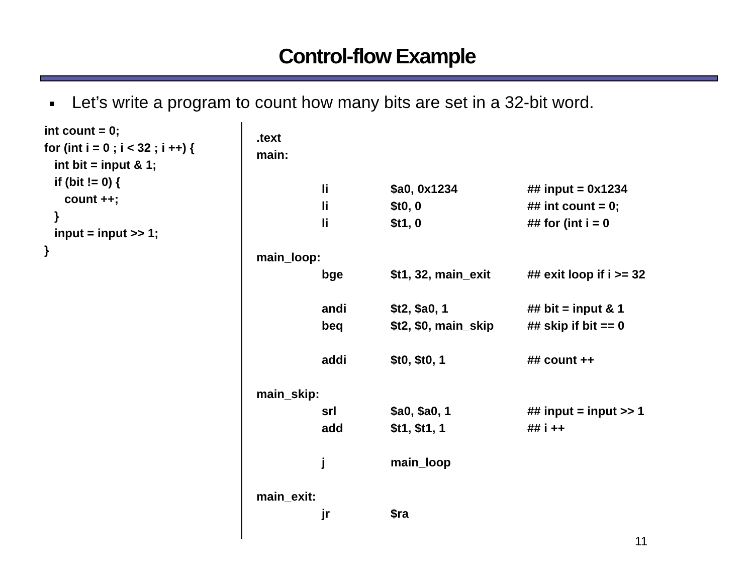Control-flow Example
■ Let’s write a program to count how many bits are set in a 32-bit word.
int count = 0; for (int i = 0 ; i < 32 ; i ++) { int bit = input & 1; if (bit != 0) { count ++; } input = input >> 1; }
| .text | | | |
| main: | | | |
| | li | $a0, 0x1234 | ## input = 0x1234 |
| | li | $t0, 0 | ## int count = 0; |
| | li | $t1, 0 | ## for (int i = 0 |
| main_loop: | | | |
| | bge | $t1, 32, main_exit | ## exit loop if i >= 32 |
| | andi | $t2, $a0, 1 | ## bit = input & 1 |
| | beq | $t2, $0, main_skip | ## skip if bit == 0 |
| | addi | $t0, $t0, 1 | ## count ++ |
| main_skip: | | | |
| | srl | $a0, $a0, 1 | ## input = input >> 1 |
| | add | $t1, $t1, 1 | ## i ++ |
| | j | main_loop | |
| main_exit: | | | |
| | jr | $ra | |
11